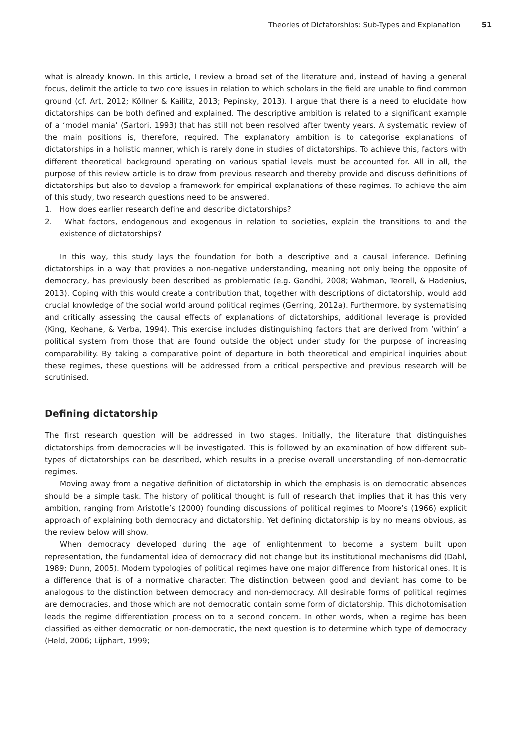Theories of Dictatorships: Sub-Types and Explanation 51
what is already known. In this article, I review a broad set of the literature and, instead of having a general focus, delimit the article to two core issues in relation to which scholars in the field are unable to find common ground (cf. Art, 2012; Köllner & Kailitz, 2013; Pepinsky, 2013). I argue that there is a need to elucidate how dictatorships can be both defined and explained. The descriptive ambition is related to a significant example of a ‘model mania’ (Sartori, 1993) that has still not been resolved after twenty years. A systematic review of the main positions is, therefore, required. The explanatory ambition is to categorise explanations of dictatorships in a holistic manner, which is rarely done in studies of dictatorships. To achieve this, factors with different theoretical background operating on various spatial levels must be accounted for. All in all, the purpose of this review article is to draw from previous research and thereby provide and discuss definitions of dictatorships but also to develop a framework for empirical explanations of these regimes. To achieve the aim of this study, two research questions need to be answered.
1. How does earlier research define and describe dictatorships?
2. What factors, endogenous and exogenous in relation to societies, explain the transitions to and the existence of dictatorships?
In this way, this study lays the foundation for both a descriptive and a causal inference. Defining dictatorships in a way that provides a non-negative understanding, meaning not only being the opposite of democracy, has previously been described as problematic (e.g. Gandhi, 2008; Wahman, Teorell, & Hadenius, 2013). Coping with this would create a contribution that, together with descriptions of dictatorship, would add crucial knowledge of the social world around political regimes (Gerring, 2012a). Furthermore, by systematising and critically assessing the causal effects of explanations of dictatorships, additional leverage is provided (King, Keohane, & Verba, 1994). This exercise includes distinguishing factors that are derived from ‘within’ a political system from those that are found outside the object under study for the purpose of increasing comparability. By taking a comparative point of departure in both theoretical and empirical inquiries about these regimes, these questions will be addressed from a critical perspective and previous research will be scrutinised.
Defining dictatorship
The first research question will be addressed in two stages. Initially, the literature that distinguishes dictatorships from democracies will be investigated. This is followed by an examination of how different sub-types of dictatorships can be described, which results in a precise overall understanding of non-democratic regimes.
Moving away from a negative definition of dictatorship in which the emphasis is on democratic absences should be a simple task. The history of political thought is full of research that implies that it has this very ambition, ranging from Aristotle’s (2000) founding discussions of political regimes to Moore’s (1966) explicit approach of explaining both democracy and dictatorship. Yet defining dictatorship is by no means obvious, as the review below will show.
When democracy developed during the age of enlightenment to become a system built upon representation, the fundamental idea of democracy did not change but its institutional mechanisms did (Dahl, 1989; Dunn, 2005). Modern typologies of political regimes have one major difference from historical ones. It is a difference that is of a normative character. The distinction between good and deviant has come to be analogous to the distinction between democracy and non-democracy. All desirable forms of political regimes are democracies, and those which are not democratic contain some form of dictatorship. This dichotomisation leads the regime differentiation process on to a second concern. In other words, when a regime has been classified as either democratic or non-democratic, the next question is to determine which type of democracy (Held, 2006; Lijphart, 1999;